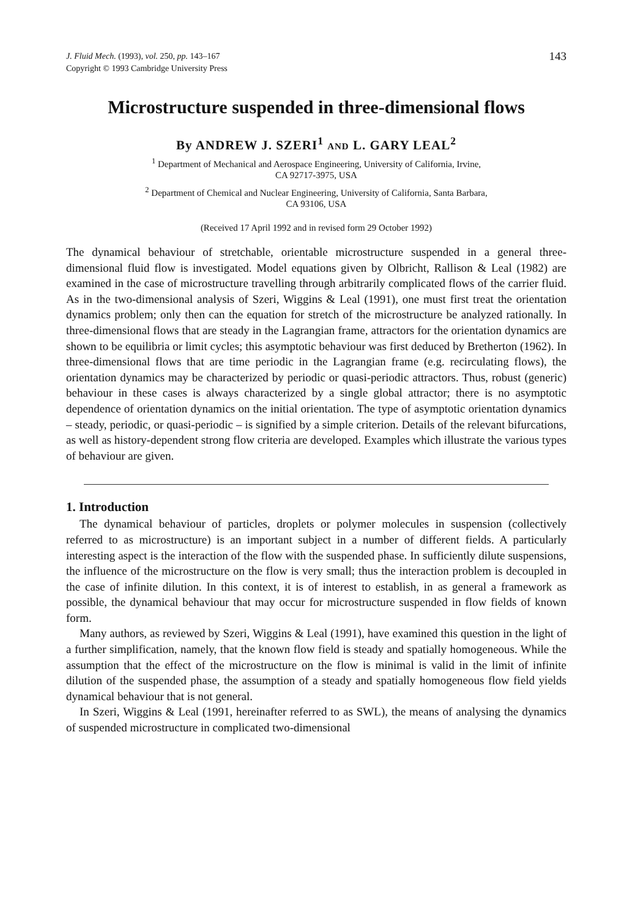J. Fluid Mech. (1993), vol. 250, pp. 143–167
Copyright © 1993 Cambridge University Press
143
Microstructure suspended in three-dimensional flows
By ANDREW J. SZERI<sup>1</sup> AND L. GARY LEAL<sup>2</sup>
<sup>1</sup> Department of Mechanical and Aerospace Engineering, University of California, Irvine,
CA 92717-3975, USA
<sup>2</sup> Department of Chemical and Nuclear Engineering, University of California, Santa Barbara,
CA 93106, USA
(Received 17 April 1992 and in revised form 29 October 1992)
The dynamical behaviour of stretchable, orientable microstructure suspended in a general three-dimensional fluid flow is investigated. Model equations given by Olbricht, Rallison & Leal (1982) are examined in the case of microstructure travelling through arbitrarily complicated flows of the carrier fluid. As in the two-dimensional analysis of Szeri, Wiggins & Leal (1991), one must first treat the orientation dynamics problem; only then can the equation for stretch of the microstructure be analyzed rationally. In three-dimensional flows that are steady in the Lagrangian frame, attractors for the orientation dynamics are shown to be equilibria or limit cycles; this asymptotic behaviour was first deduced by Bretherton (1962). In three-dimensional flows that are time periodic in the Lagrangian frame (e.g. recirculating flows), the orientation dynamics may be characterized by periodic or quasi-periodic attractors. Thus, robust (generic) behaviour in these cases is always characterized by a single global attractor; there is no asymptotic dependence of orientation dynamics on the initial orientation. The type of asymptotic orientation dynamics – steady, periodic, or quasi-periodic – is signified by a simple criterion. Details of the relevant bifurcations, as well as history-dependent strong flow criteria are developed. Examples which illustrate the various types of behaviour are given.
1. Introduction
The dynamical behaviour of particles, droplets or polymer molecules in suspension (collectively referred to as microstructure) is an important subject in a number of different fields. A particularly interesting aspect is the interaction of the flow with the suspended phase. In sufficiently dilute suspensions, the influence of the microstructure on the flow is very small; thus the interaction problem is decoupled in the case of infinite dilution. In this context, it is of interest to establish, in as general a framework as possible, the dynamical behaviour that may occur for microstructure suspended in flow fields of known form.
Many authors, as reviewed by Szeri, Wiggins & Leal (1991), have examined this question in the light of a further simplification, namely, that the known flow field is steady and spatially homogeneous. While the assumption that the effect of the microstructure on the flow is minimal is valid in the limit of infinite dilution of the suspended phase, the assumption of a steady and spatially homogeneous flow field yields dynamical behaviour that is not general.
In Szeri, Wiggins & Leal (1991, hereinafter referred to as SWL), the means of analysing the dynamics of suspended microstructure in complicated two-dimensional